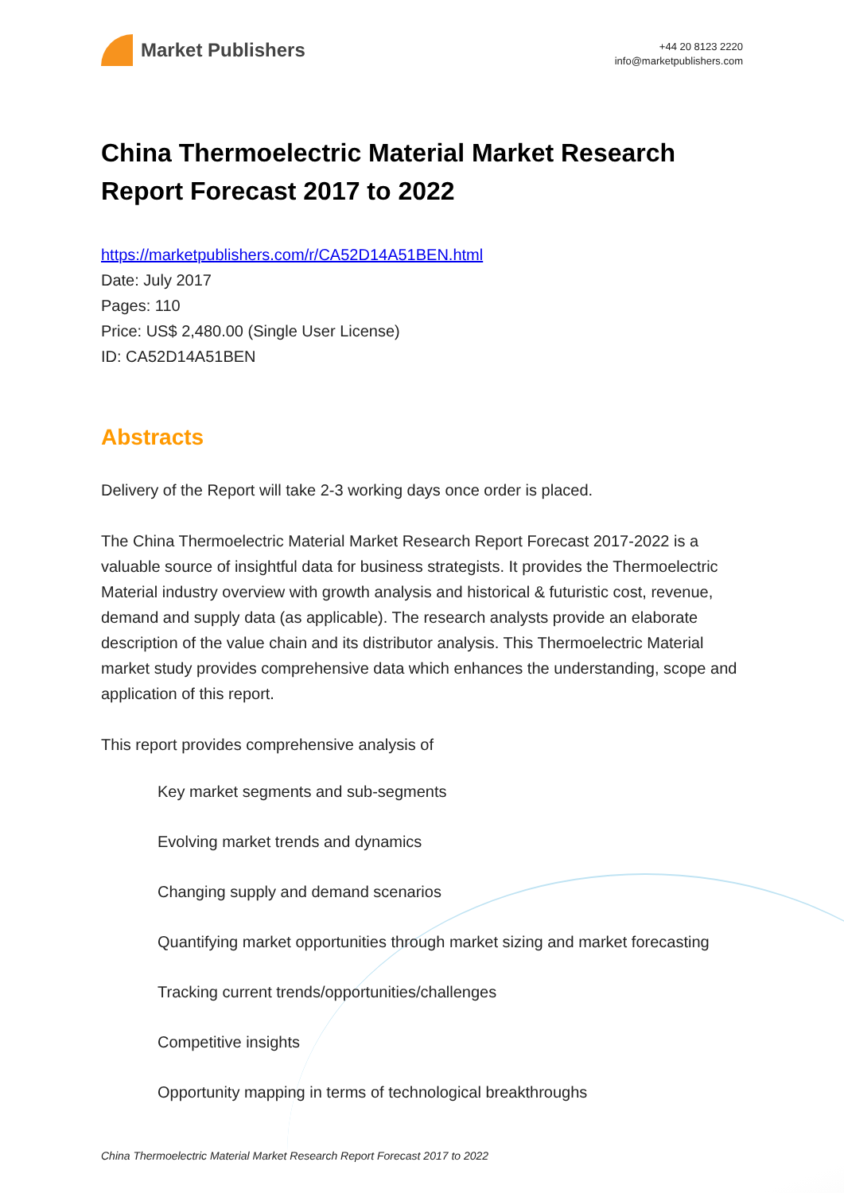Market Publishers
+44 20 8123 2220
info@marketpublishers.com
China Thermoelectric Material Market Research Report Forecast 2017 to 2022
https://marketpublishers.com/r/CA52D14A51BEN.html
Date: July 2017
Pages: 110
Price: US$ 2,480.00 (Single User License)
ID: CA52D14A51BEN
Abstracts
Delivery of the Report will take 2-3 working days once order is placed.
The China Thermoelectric Material Market Research Report Forecast 2017-2022 is a valuable source of insightful data for business strategists. It provides the Thermoelectric Material industry overview with growth analysis and historical & futuristic cost, revenue, demand and supply data (as applicable). The research analysts provide an elaborate description of the value chain and its distributor analysis. This Thermoelectric Material market study provides comprehensive data which enhances the understanding, scope and application of this report.
This report provides comprehensive analysis of
Key market segments and sub-segments
Evolving market trends and dynamics
Changing supply and demand scenarios
Quantifying market opportunities through market sizing and market forecasting
Tracking current trends/opportunities/challenges
Competitive insights
Opportunity mapping in terms of technological breakthroughs
China Thermoelectric Material Market Research Report Forecast 2017 to 2022